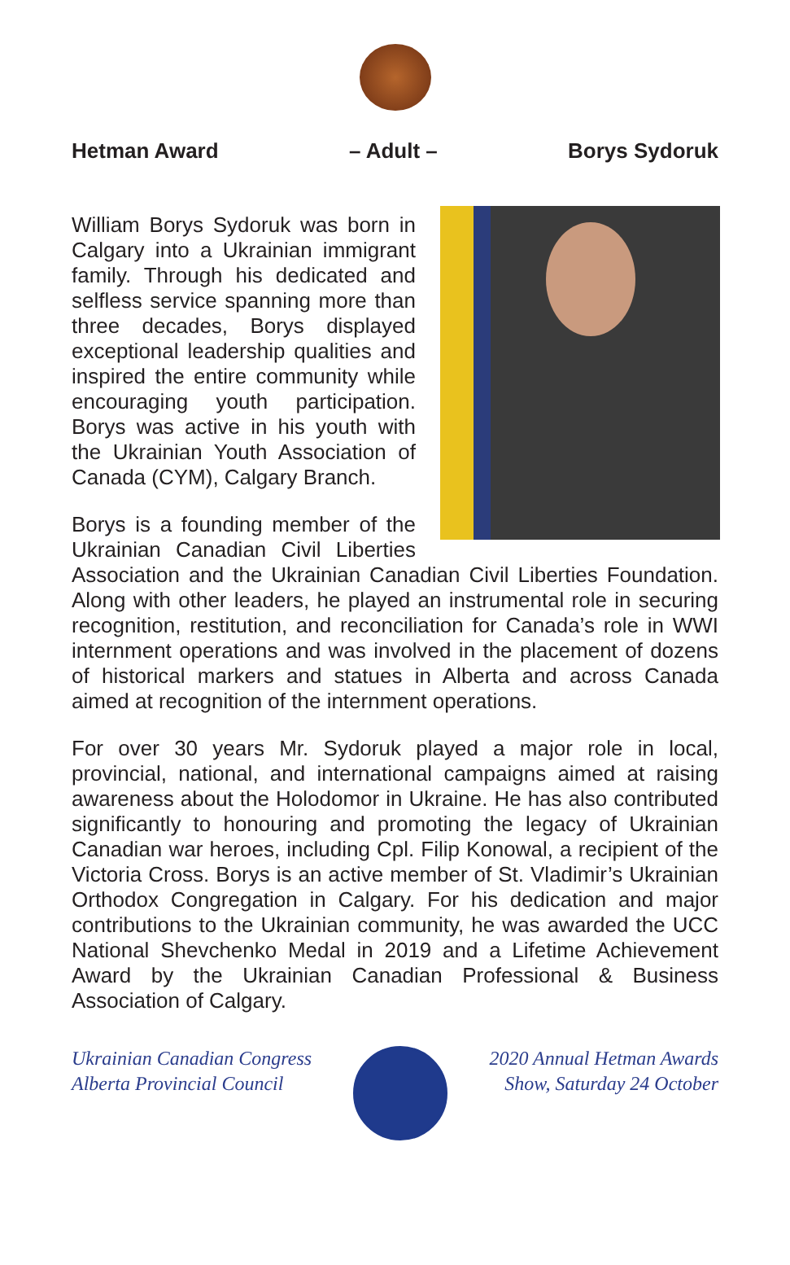Hetman Award – Adult – Borys Sydoruk
William Borys Sydoruk was born in Calgary into a Ukrainian immigrant family. Through his dedicated and selfless service spanning more than three decades, Borys displayed exceptional leadership qualities and inspired the entire community while encouraging youth participation. Borys was active in his youth with the Ukrainian Youth Association of Canada (CYM), Calgary Branch.
Borys is a founding member of the Ukrainian Canadian Civil Liberties Association and the Ukrainian Canadian Civil Liberties Foundation. Along with other leaders, he played an instrumental role in securing recognition, restitution, and reconciliation for Canada’s role in WWI internment operations and was involved in the placement of dozens of historical markers and statues in Alberta and across Canada aimed at recognition of the internment operations.
For over 30 years Mr. Sydoruk played a major role in local, provincial, national, and international campaigns aimed at raising awareness about the Holodomor in Ukraine. He has also contributed significantly to honouring and promoting the legacy of Ukrainian Canadian war heroes, including Cpl. Filip Konowal, a recipient of the Victoria Cross. Borys is an active member of St. Vladimir’s Ukrainian Orthodox Congregation in Calgary. For his dedication and major contributions to the Ukrainian community, he was awarded the UCC National Shevchenko Medal in 2019 and a Lifetime Achievement Award by the Ukrainian Canadian Professional & Business Association of Calgary.
Ukrainian Canadian Congress
Alberta Provincial Council
2020 Annual Hetman Awards
Show, Saturday 24 October